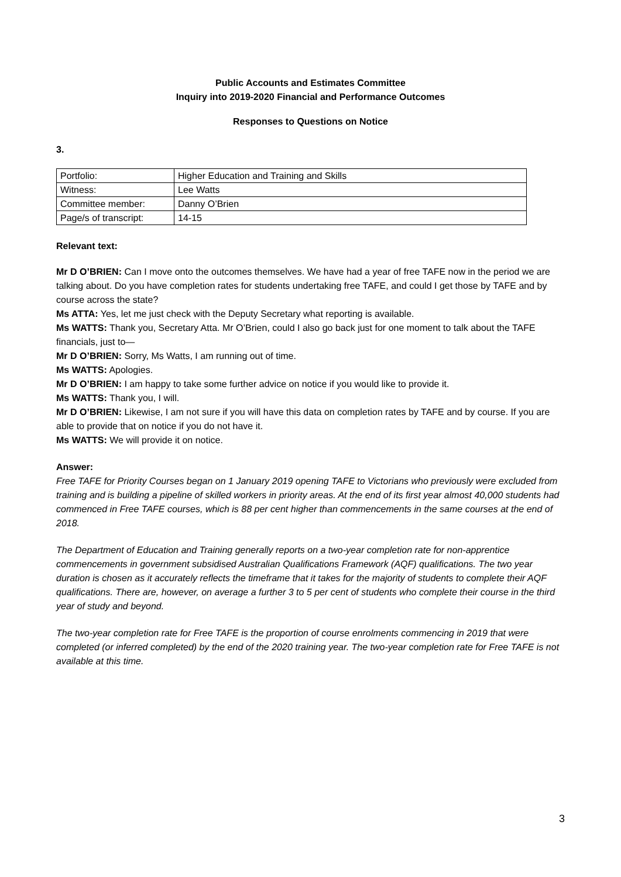Public Accounts and Estimates Committee
Inquiry into 2019-2020 Financial and Performance Outcomes
Responses to Questions on Notice
3.
| Portfolio: | Higher Education and Training and Skills |
| Witness: | Lee Watts |
| Committee member: | Danny O’Brien |
| Page/s of transcript: | 14-15 |
Relevant text:
Mr D O’BRIEN: Can I move onto the outcomes themselves. We have had a year of free TAFE now in the period we are talking about. Do you have completion rates for students undertaking free TAFE, and could I get those by TAFE and by course across the state?
Ms ATTA: Yes, let me just check with the Deputy Secretary what reporting is available.
Ms WATTS: Thank you, Secretary Atta. Mr O’Brien, could I also go back just for one moment to talk about the TAFE financials, just to—
Mr D O’BRIEN: Sorry, Ms Watts, I am running out of time.
Ms WATTS: Apologies.
Mr D O’BRIEN: I am happy to take some further advice on notice if you would like to provide it.
Ms WATTS: Thank you, I will.
Mr D O’BRIEN: Likewise, I am not sure if you will have this data on completion rates by TAFE and by course. If you are able to provide that on notice if you do not have it.
Ms WATTS: We will provide it on notice.
Answer:
Free TAFE for Priority Courses began on 1 January 2019 opening TAFE to Victorians who previously were excluded from training and is building a pipeline of skilled workers in priority areas. At the end of its first year almost 40,000 students had commenced in Free TAFE courses, which is 88 per cent higher than commencements in the same courses at the end of 2018.
The Department of Education and Training generally reports on a two-year completion rate for non-apprentice commencements in government subsidised Australian Qualifications Framework (AQF) qualifications. The two year duration is chosen as it accurately reflects the timeframe that it takes for the majority of students to complete their AQF qualifications. There are, however, on average a further 3 to 5 per cent of students who complete their course in the third year of study and beyond.
The two-year completion rate for Free TAFE is the proportion of course enrolments commencing in 2019 that were completed (or inferred completed) by the end of the 2020 training year. The two-year completion rate for Free TAFE is not available at this time.
3